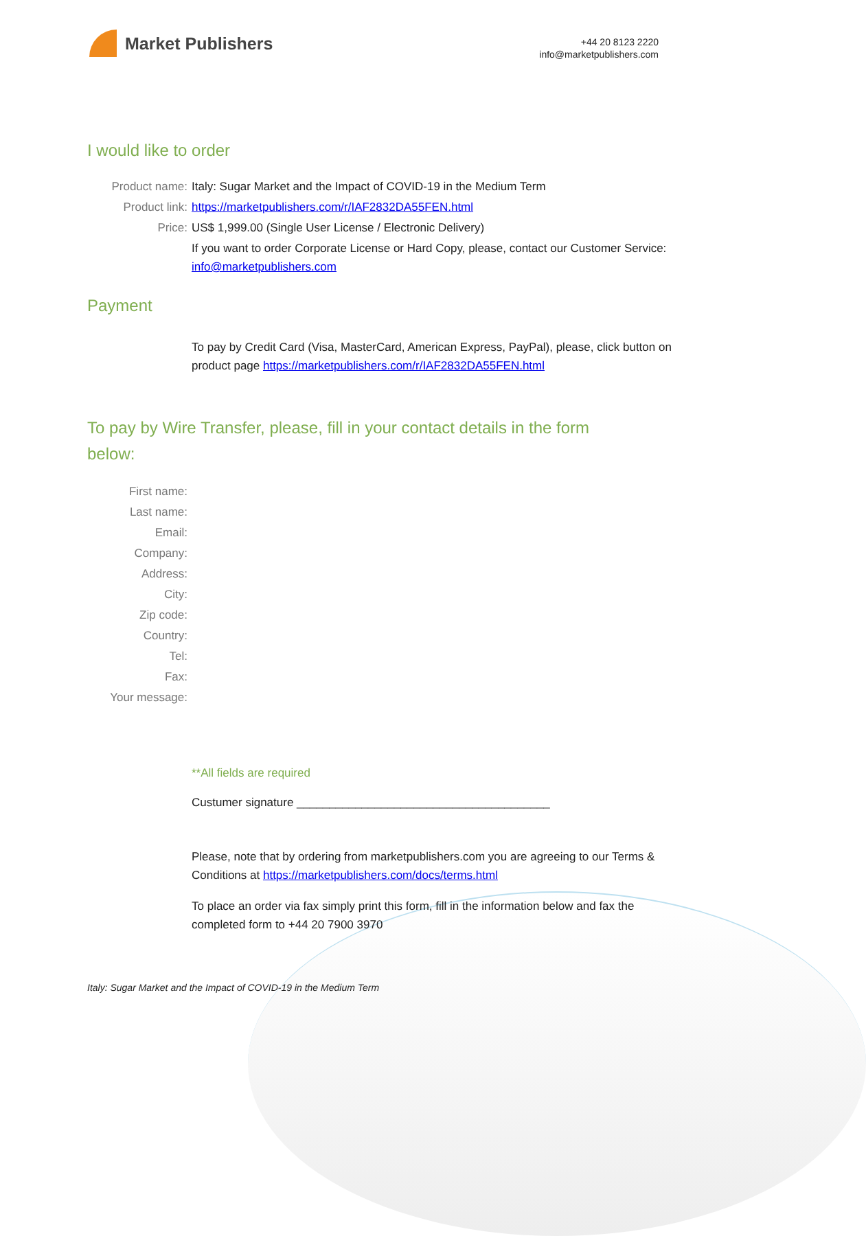Market Publishers
+44 20 8123 2220
info@marketpublishers.com
I would like to order
Product name: Italy: Sugar Market and the Impact of COVID-19 in the Medium Term
Product link: https://marketpublishers.com/r/IAF2832DA55FEN.html
Price: US$ 1,999.00 (Single User License / Electronic Delivery)
If you want to order Corporate License or Hard Copy, please, contact our Customer Service:
info@marketpublishers.com
Payment
To pay by Credit Card (Visa, MasterCard, American Express, PayPal), please, click button on product page https://marketpublishers.com/r/IAF2832DA55FEN.html
To pay by Wire Transfer, please, fill in your contact details in the form below:
First name:
Last name:
Email:
Company:
Address:
City:
Zip code:
Country:
Tel:
Fax:
Your message:
**All fields are required
Custumer signature _______________________________________
Please, note that by ordering from marketpublishers.com you are agreeing to our Terms & Conditions at https://marketpublishers.com/docs/terms.html
To place an order via fax simply print this form, fill in the information below and fax the completed form to +44 20 7900 3970
Italy: Sugar Market and the Impact of COVID-19 in the Medium Term